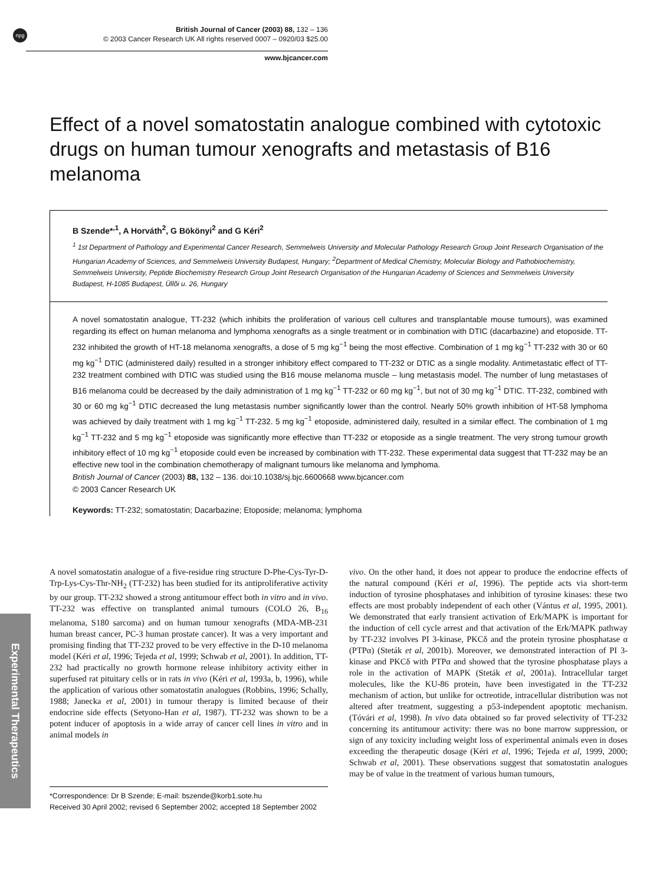npg
British Journal of Cancer (2003) 88, 132 – 136
© 2003 Cancer Research UK All rights reserved 0007 – 0920/03 $25.00
www.bjcancer.com
Effect of a novel somatostatin analogue combined with cytotoxic drugs on human tumour xenografts and metastasis of B16 melanoma
B Szende*<sup>,1</sup>, A Horváth<sup>2</sup>, G Bökönyi<sup>2</sup> and G Kéri<sup>2</sup>
<sup>1</sup> 1st Department of Pathology and Experimental Cancer Research, Semmelweis University and Molecular Pathology Research Group Joint Research Organisation of the Hungarian Academy of Sciences, and Semmelweis University Budapest, Hungary; <sup>2</sup>Department of Medical Chemistry, Molecular Biology and Pathobiochemistry, Semmelweis University, Peptide Biochemistry Research Group Joint Research Organisation of the Hungarian Academy of Sciences and Semmelweis University Budapest, H-1085 Budapest, Üllõi u. 26, Hungary
A novel somatostatin analogue, TT-232 (which inhibits the proliferation of various cell cultures and transplantable mouse tumours), was examined regarding its effect on human melanoma and lymphoma xenografts as a single treatment or in combination with DTIC (dacarbazine) and etoposide. TT-232 inhibited the growth of HT-18 melanoma xenografts, a dose of 5 mg kg<sup>−1</sup> being the most effective. Combination of 1 mg kg<sup>−1</sup> TT-232 with 30 or 60 mg kg<sup>−1</sup> DTIC (administered daily) resulted in a stronger inhibitory effect compared to TT-232 or DTIC as a single modality. Antimetastatic effect of TT-232 treatment combined with DTIC was studied using the B16 mouse melanoma muscle – lung metastasis model. The number of lung metastases of B16 melanoma could be decreased by the daily administration of 1 mg kg<sup>−1</sup> TT-232 or 60 mg kg<sup>−1</sup>, but not of 30 mg kg<sup>−1</sup> DTIC. TT-232, combined with 30 or 60 mg kg<sup>−1</sup> DTIC decreased the lung metastasis number significantly lower than the control. Nearly 50% growth inhibition of HT-58 lymphoma was achieved by daily treatment with 1 mg kg<sup>−1</sup> TT-232. 5 mg kg<sup>−1</sup> etoposide, administered daily, resulted in a similar effect. The combination of 1 mg kg<sup>−1</sup> TT-232 and 5 mg kg<sup>−1</sup> etoposide was significantly more effective than TT-232 or etoposide as a single treatment. The very strong tumour growth inhibitory effect of 10 mg kg<sup>−1</sup> etoposide could even be increased by combination with TT-232. These experimental data suggest that TT-232 may be an effective new tool in the combination chemotherapy of malignant tumours like melanoma and lymphoma.
British Journal of Cancer (2003) 88, 132 – 136. doi:10.1038/sj.bjc.6600668 www.bjcancer.com
© 2003 Cancer Research UK
Keywords: TT-232; somatostatin; Dacarbazine; Etoposide; melanoma; lymphoma
Experimental Therapeutics
A novel somatostatin analogue of a five-residue ring structure D-Phe-Cys-Tyr-D-Trp-Lys-Cys-Thr-NH<sub>2</sub> (TT-232) has been studied for its antiproliferative activity by our group. TT-232 showed a strong antitumour effect both in vitro and in vivo. TT-232 was effective on transplanted animal tumours (COLO 26, B<sub>16</sub> melanoma, S180 sarcoma) and on human tumour xenografts (MDA-MB-231 human breast cancer, PC-3 human prostate cancer). It was a very important and promising finding that TT-232 proved to be very effective in the D-10 melanoma model (Kéri et al, 1996; Tejeda et al, 1999; Schwab et al, 2001). In addition, TT-232 had practically no growth hormone release inhibitory activity either in superfused rat pituitary cells or in rats in vivo (Kéri et al, 1993a, b, 1996), while the application of various other somatostatin analogues (Robbins, 1996; Schally, 1988; Janecka et al, 2001) in tumour therapy is limited because of their endocrine side effects (Setyono-Han et al, 1987). TT-232 was shown to be a potent inducer of apoptosis in a wide array of cancer cell lines in vitro and in animal models in
*Correspondence: Dr B Szende; E-mail: bszende@korb1.sote.hu
Received 30 April 2002; revised 6 September 2002; accepted 18 September 2002
vivo. On the other hand, it does not appear to produce the endocrine effects of the natural compound (Kéri et al, 1996). The peptide acts via short-term induction of tyrosine phosphatases and inhibition of tyrosine kinases: these two effects are most probably independent of each other (Vántus et al, 1995, 2001). We demonstrated that early transient activation of Erk/MAPK is important for the induction of cell cycle arrest and that activation of the Erk/MAPK pathway by TT-232 involves PI 3-kinase, PKCδ and the protein tyrosine phosphatase α (PTPα) (Steták et al, 2001b). Moreover, we demonstrated interaction of PI 3-kinase and PKCδ with PTPα and showed that the tyrosine phosphatase plays a role in the activation of MAPK (Steták et al, 2001a). Intracellular target molecules, like the KU-86 protein, have been investigated in the TT-232 mechanism of action, but unlike for octreotide, intracellular distribution was not altered after treatment, suggesting a p53-independent apoptotic mechanism. (Tóvári et al, 1998). In vivo data obtained so far proved selectivity of TT-232 concerning its antitumour activity: there was no bone marrow suppression, or sign of any toxicity including weight loss of experimental animals even in doses exceeding the therapeutic dosage (Kéri et al, 1996; Tejeda et al, 1999, 2000; Schwab et al, 2001). These observations suggest that somatostatin analogues may be of value in the treatment of various human tumours,